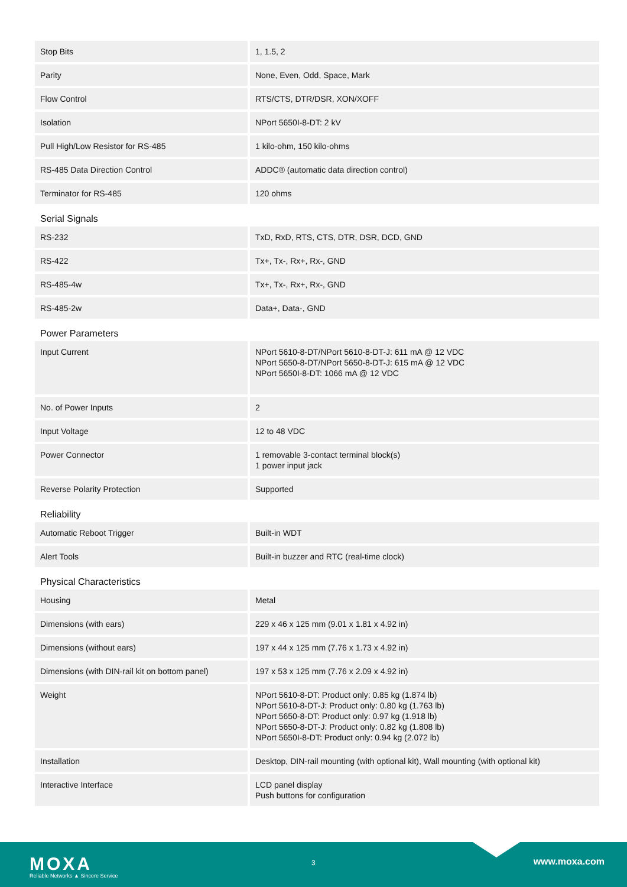| Stop Bits | 1, 1.5, 2 |
| Parity | None, Even, Odd, Space, Mark |
| Flow Control | RTS/CTS, DTR/DSR, XON/XOFF |
| Isolation | NPort 5650I-8-DT: 2 kV |
| Pull High/Low Resistor for RS-485 | 1 kilo-ohm, 150 kilo-ohms |
| RS-485 Data Direction Control | ADDC® (automatic data direction control) |
| Terminator for RS-485 | 120 ohms |
| Serial Signals | |
| RS-232 | TxD, RxD, RTS, CTS, DTR, DSR, DCD, GND |
| RS-422 | Tx+, Tx-, Rx+, Rx-, GND |
| RS-485-4w | Tx+, Tx-, Rx+, Rx-, GND |
| RS-485-2w | Data+, Data-, GND |
| Power Parameters | |
| Input Current | NPort 5610-8-DT/NPort 5610-8-DT-J: 611 mA @ 12 VDC NPort 5650-8-DT/NPort 5650-8-DT-J: 615 mA @ 12 VDC NPort 5650I-8-DT: 1066 mA @ 12 VDC |
| No. of Power Inputs | 2 |
| Input Voltage | 12 to 48 VDC |
| Power Connector | 1 removable 3-contact terminal block(s) 1 power input jack |
| Reverse Polarity Protection | Supported |
| Reliability | |
| Automatic Reboot Trigger | Built-in WDT |
| Alert Tools | Built-in buzzer and RTC (real-time clock) |
| Physical Characteristics | |
| Housing | Metal |
| Dimensions (with ears) | 229 x 46 x 125 mm (9.01 x 1.81 x 4.92 in) |
| Dimensions (without ears) | 197 x 44 x 125 mm (7.76 x 1.73 x 4.92 in) |
| Dimensions (with DIN-rail kit on bottom panel) | 197 x 53 x 125 mm (7.76 x 2.09 x 4.92 in) |
| Weight | NPort 5610-8-DT: Product only: 0.85 kg (1.874 lb) NPort 5610-8-DT-J: Product only: 0.80 kg (1.763 lb) NPort 5650-8-DT: Product only: 0.97 kg (1.918 lb) NPort 5650-8-DT-J: Product only: 0.82 kg (1.808 lb) NPort 5650I-8-DT: Product only: 0.94 kg (2.072 lb) |
| Installation | Desktop, DIN-rail mounting (with optional kit), Wall mounting (with optional kit) |
| Interactive Interface | LCD panel display Push buttons for configuration |
MOXA
Reliable Networks ▲ Sincere Service
3 www.moxa.com